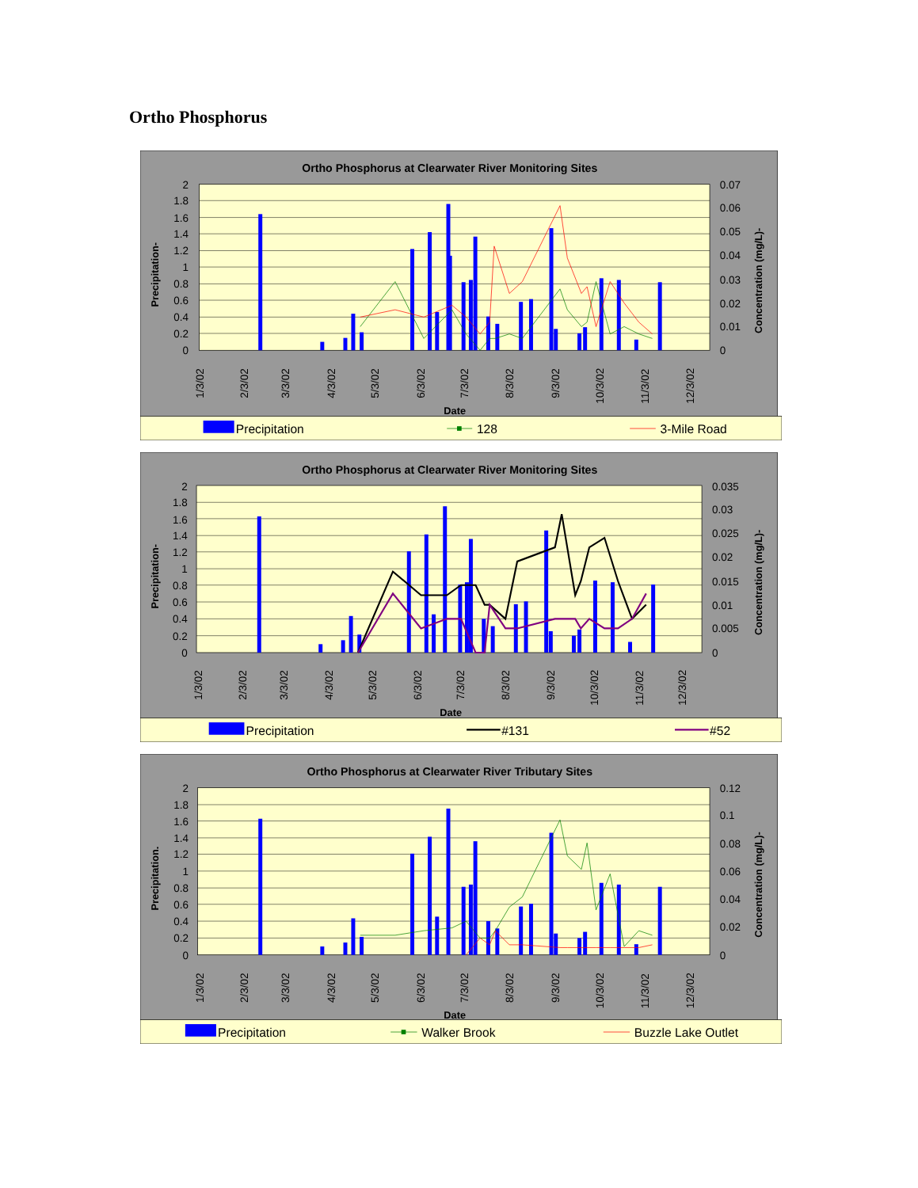Ortho Phosphorus
Ortho Phosphorus at Clearwater River Monitoring Sites
2
1.8
1.6
1.4
1.2
1
0.8
0.6
0.4
0.2
0
0.07
0.06
0.05
0.04
0.03
0.02
0.01
0
1/3/02
2/3/02
3/3/02
4/3/02
5/3/02
6/3/02
7/3/02
8/3/02
9/3/02
10/3/02
11/3/02
12/3/02
Date
Precipitation-
Concentration (mg/L)-
Precipitation
128
3-Mile Road
Ortho Phosphorus at Clearwater River Monitoring Sites
2
1.8
1.6
1.4
1.2
1
0.8
0.6
0.4
0.2
0
0.035
0.03
0.025
0.02
0.015
0.01
0.005
0
1/3/02
2/3/02
3/3/02
4/3/02
5/3/02
6/3/02
7/3/02
8/3/02
9/3/02
10/3/02
11/3/02
12/3/02
Date
Precipitation-
Concentration (mg/L)-
Precipitation
#131
#52
Ortho Phosphorus at Clearwater River Tributary Sites
2
1.8
1.6
1.4
1.2
1
0.8
0.6
0.4
0.2
0
0.12
0.1
0.08
0.06
0.04
0.02
0
1/3/02
2/3/02
3/3/02
4/3/02
5/3/02
6/3/02
7/3/02
8/3/02
9/3/02
10/3/02
11/3/02
12/3/02
Date
Precipitation.
Concentration (mg/L)-
Precipitation
Walker Brook
Buzzle Lake Outlet